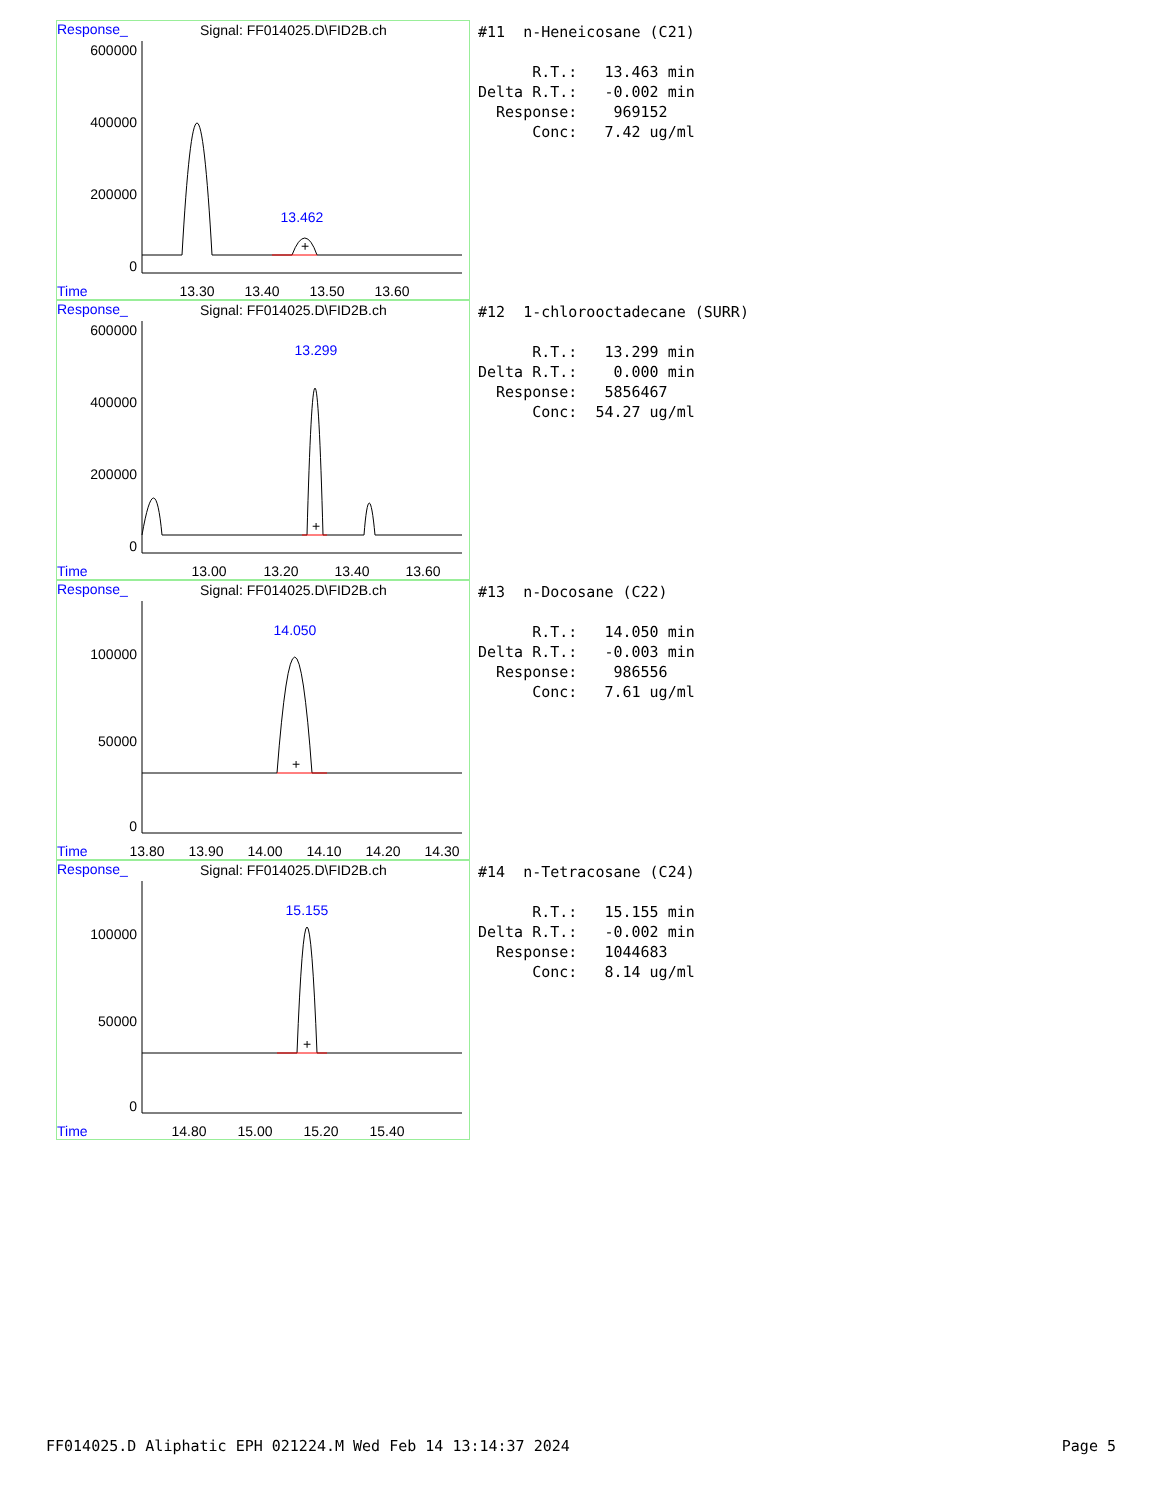Response_ Signal: FF014025.D\FID2B.ch
600000
400000
200000
0
13.30
13.40
13.50
13.60
13.462
+
Time
#11 n-Heneicosane (C21) R.T.: 13.463 min Delta R.T.: -0.002 min Response: 969152 Conc: 7.42 ug/ml
Response_ Signal: FF014025.D\FID2B.ch
600000
400000
200000
0
13.00
13.20
13.40
13.60
13.299
+
Time
#12 1-chlorooctadecane (SURR) R.T.: 13.299 min Delta R.T.: 0.000 min Response: 5856467 Conc: 54.27 ug/ml
Response_ Signal: FF014025.D\FID2B.ch
100000
50000
0
13.80
13.90
14.00
14.10
14.20
14.30
14.050
+
Time
#13 n-Docosane (C22) R.T.: 14.050 min Delta R.T.: -0.003 min Response: 986556 Conc: 7.61 ug/ml
Response_ Signal: FF014025.D\FID2B.ch
100000
50000
0
14.80
15.00
15.20
15.40
15.155
+
Time
#14 n-Tetracosane (C24) R.T.: 15.155 min Delta R.T.: -0.002 min Response: 1044683 Conc: 8.14 ug/ml
FF014025.D Aliphatic EPH 021224.M Wed Feb 14 13:14:37 2024 Page 5